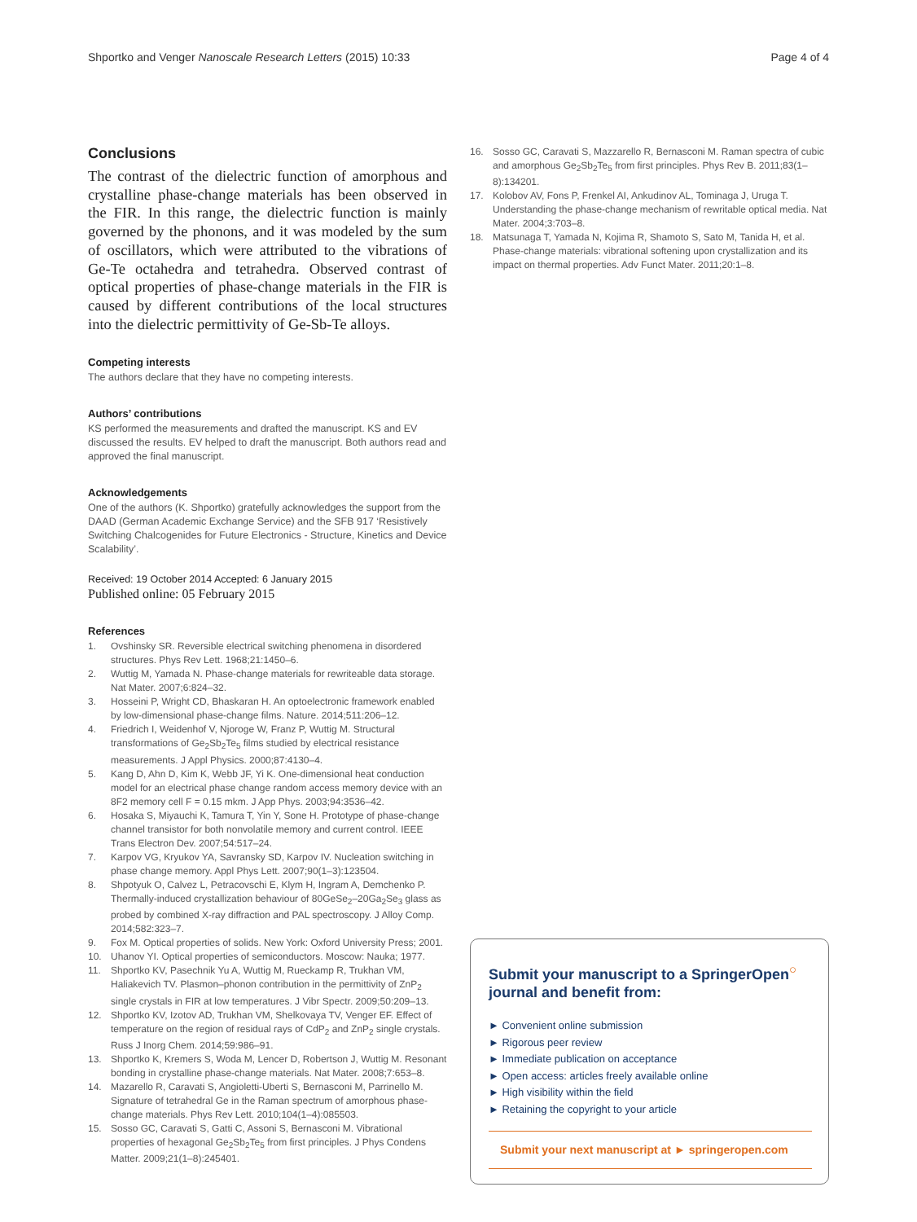Shportko and Venger Nanoscale Research Letters (2015) 10:33 Page 4 of 4
Conclusions
The contrast of the dielectric function of amorphous and crystalline phase-change materials has been observed in the FIR. In this range, the dielectric function is mainly governed by the phonons, and it was modeled by the sum of oscillators, which were attributed to the vibrations of Ge-Te octahedra and tetrahedra. Observed contrast of optical properties of phase-change materials in the FIR is caused by different contributions of the local structures into the dielectric permittivity of Ge-Sb-Te alloys.
Competing interests
The authors declare that they have no competing interests.
Authors’ contributions
KS performed the measurements and drafted the manuscript. KS and EV discussed the results. EV helped to draft the manuscript. Both authors read and approved the final manuscript.
Acknowledgements
One of the authors (K. Shportko) gratefully acknowledges the support from the DAAD (German Academic Exchange Service) and the SFB 917 ‘Resistively Switching Chalcogenides for Future Electronics - Structure, Kinetics and Device Scalability’.
Received: 19 October 2014 Accepted: 6 January 2015
Published online: 05 February 2015
References
1. Ovshinsky SR. Reversible electrical switching phenomena in disordered structures. Phys Rev Lett. 1968;21:1450–6.
2. Wuttig M, Yamada N. Phase-change materials for rewriteable data storage. Nat Mater. 2007;6:824–32.
3. Hosseini P, Wright CD, Bhaskaran H. An optoelectronic framework enabled by low-dimensional phase-change films. Nature. 2014;511:206–12.
4. Friedrich I, Weidenhof V, Njoroge W, Franz P, Wuttig M. Structural transformations of Ge<sub>2</sub>Sb<sub>2</sub>Te<sub>5</sub> films studied by electrical resistance measurements. J Appl Physics. 2000;87:4130–4.
5. Kang D, Ahn D, Kim K, Webb JF, Yi K. One-dimensional heat conduction model for an electrical phase change random access memory device with an 8F2 memory cell F = 0.15 mkm. J App Phys. 2003;94:3536–42.
6. Hosaka S, Miyauchi K, Tamura T, Yin Y, Sone H. Prototype of phase-change channel transistor for both nonvolatile memory and current control. IEEE Trans Electron Dev. 2007;54:517–24.
7. Karpov VG, Kryukov YA, Savransky SD, Karpov IV. Nucleation switching in phase change memory. Appl Phys Lett. 2007;90(1–3):123504.
8. Shpotyuk O, Calvez L, Petracovschi E, Klym H, Ingram A, Demchenko P. Thermally-induced crystallization behaviour of 80GeSe<sub>2</sub>–20Ga<sub>2</sub>Se<sub>3</sub> glass as probed by combined X-ray diffraction and PAL spectroscopy. J Alloy Comp. 2014;582:323–7.
9. Fox M. Optical properties of solids. New York: Oxford University Press; 2001.
10. Uhanov YI. Optical properties of semiconductors. Moscow: Nauka; 1977.
11. Shportko KV, Pasechnik Yu A, Wuttig M, Rueckamp R, Trukhan VM, Haliakevich TV. Plasmon–phonon contribution in the permittivity of ZnP<sub>2</sub> single crystals in FIR at low temperatures. J Vibr Spectr. 2009;50:209–13.
12. Shportko KV, Izotov AD, Trukhan VM, Shelkovaya TV, Venger EF. Effect of temperature on the region of residual rays of CdP<sub>2</sub> and ZnP<sub>2</sub> single crystals. Russ J Inorg Chem. 2014;59:986–91.
13. Shportko K, Kremers S, Woda M, Lencer D, Robertson J, Wuttig M. Resonant bonding in crystalline phase-change materials. Nat Mater. 2008;7:653–8.
14. Mazarello R, Caravati S, Angioletti-Uberti S, Bernasconi M, Parrinello M. Signature of tetrahedral Ge in the Raman spectrum of amorphous phase-change materials. Phys Rev Lett. 2010;104(1–4):085503.
15. Sosso GC, Caravati S, Gatti C, Assoni S, Bernasconi M. Vibrational properties of hexagonal Ge<sub>2</sub>Sb<sub>2</sub>Te<sub>5</sub> from first principles. J Phys Condens Matter. 2009;21(1–8):245401.
16. Sosso GC, Caravati S, Mazzarello R, Bernasconi M. Raman spectra of cubic and amorphous Ge<sub>2</sub>Sb<sub>2</sub>Te<sub>5</sub> from first principles. Phys Rev B. 2011;83(1–8):134201.
17. Kolobov AV, Fons P, Frenkel AI, Ankudinov AL, Tominaga J, Uruga T. Understanding the phase-change mechanism of rewritable optical media. Nat Mater. 2004;3:703–8.
18. Matsunaga T, Yamada N, Kojima R, Shamoto S, Sato M, Tanida H, et al. Phase-change materials: vibrational softening upon crystallization and its impact on thermal properties. Adv Funct Mater. 2011;20:1–8.
Submit your manuscript to a SpringerOpen<sup>○</sup> journal and benefit from:
► Convenient online submission
► Rigorous peer review
► Immediate publication on acceptance
► Open access: articles freely available online
► High visibility within the field
► Retaining the copyright to your article
Submit your next manuscript at ► springeropen.com